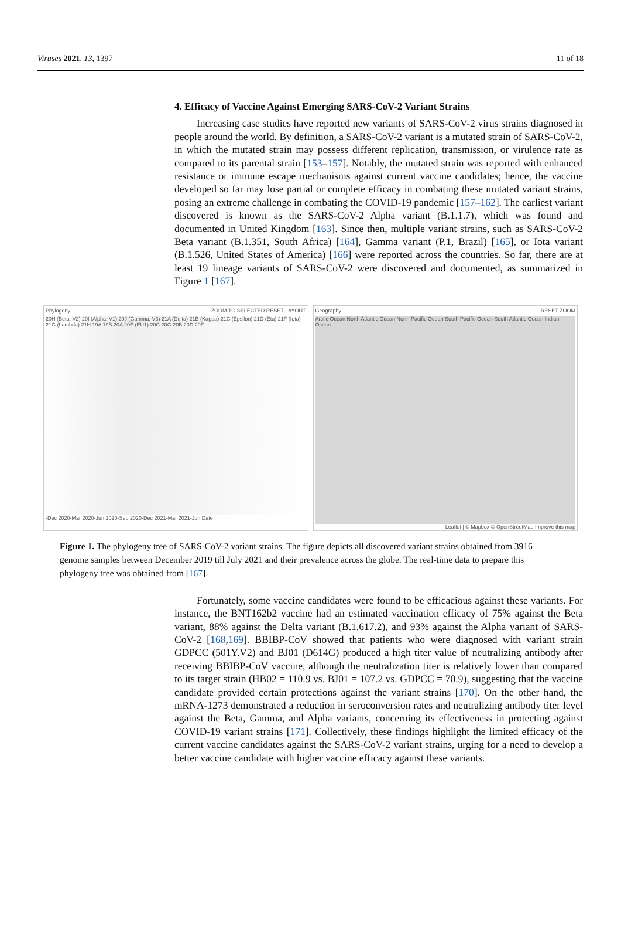Viruses 2021, 13, 1397 11 of 18
4. Efficacy of Vaccine Against Emerging SARS-CoV-2 Variant Strains
Increasing case studies have reported new variants of SARS-CoV-2 virus strains diagnosed in people around the world. By definition, a SARS-CoV-2 variant is a mutated strain of SARS-CoV-2, in which the mutated strain may possess different replication, transmission, or virulence rate as compared to its parental strain [153–157]. Notably, the mutated strain was reported with enhanced resistance or immune escape mechanisms against current vaccine candidates; hence, the vaccine developed so far may lose partial or complete efficacy in combating these mutated variant strains, posing an extreme challenge in combating the COVID-19 pandemic [157–162]. The earliest variant discovered is known as the SARS-CoV-2 Alpha variant (B.1.1.7), which was found and documented in United Kingdom [163]. Since then, multiple variant strains, such as SARS-CoV-2 Beta variant (B.1.351, South Africa) [164], Gamma variant (P.1, Brazil) [165], or Iota variant (B.1.526, United States of America) [166] were reported across the countries. So far, there are at least 19 lineage variants of SARS-CoV-2 were discovered and documented, as summarized in Figure 1 [167].
Phylogeny ZOOM TO SELECTED RESET LAYOUT
20H (Beta, V2) 20I (Alpha, V1) 20J (Gamma, V3) 21A (Delta) 21B (Kappa) 21C (Epsilon) 21D (Eta) 21F (Iota) 21G (Lambda) 21H 19A 19B 20A 20E (EU1) 20C 20G 20B 20D 20F
-Dec 2020-Mar 2020-Jun 2020-Sep 2020-Dec 2021-Mar 2021-Jun Date
Geography RESET ZOOM
Arctic Ocean North Atlantic Ocean North Pacific Ocean South Pacific Ocean South Atlantic Ocean Indian Ocean
Leaflet | © Mapbox © OpenStreetMap Improve this map
Figure 1. The phylogeny tree of SARS-CoV-2 variant strains. The figure depicts all discovered variant strains obtained from 3916 genome samples between December 2019 till July 2021 and their prevalence across the globe. The real-time data to prepare this phylogeny tree was obtained from [167].
Fortunately, some vaccine candidates were found to be efficacious against these variants. For instance, the BNT162b2 vaccine had an estimated vaccination efficacy of 75% against the Beta variant, 88% against the Delta variant (B.1.617.2), and 93% against the Alpha variant of SARS-CoV-2 [168,169]. BBIBP-CoV showed that patients who were diagnosed with variant strain GDPCC (501Y.V2) and BJ01 (D614G) produced a high titer value of neutralizing antibody after receiving BBIBP-CoV vaccine, although the neutralization titer is relatively lower than compared to its target strain (HB02 = 110.9 vs. BJ01 = 107.2 vs. GDPCC = 70.9), suggesting that the vaccine candidate provided certain protections against the variant strains [170]. On the other hand, the mRNA-1273 demonstrated a reduction in seroconversion rates and neutralizing antibody titer level against the Beta, Gamma, and Alpha variants, concerning its effectiveness in protecting against COVID-19 variant strains [171]. Collectively, these findings highlight the limited efficacy of the current vaccine candidates against the SARS-CoV-2 variant strains, urging for a need to develop a better vaccine candidate with higher vaccine efficacy against these variants.